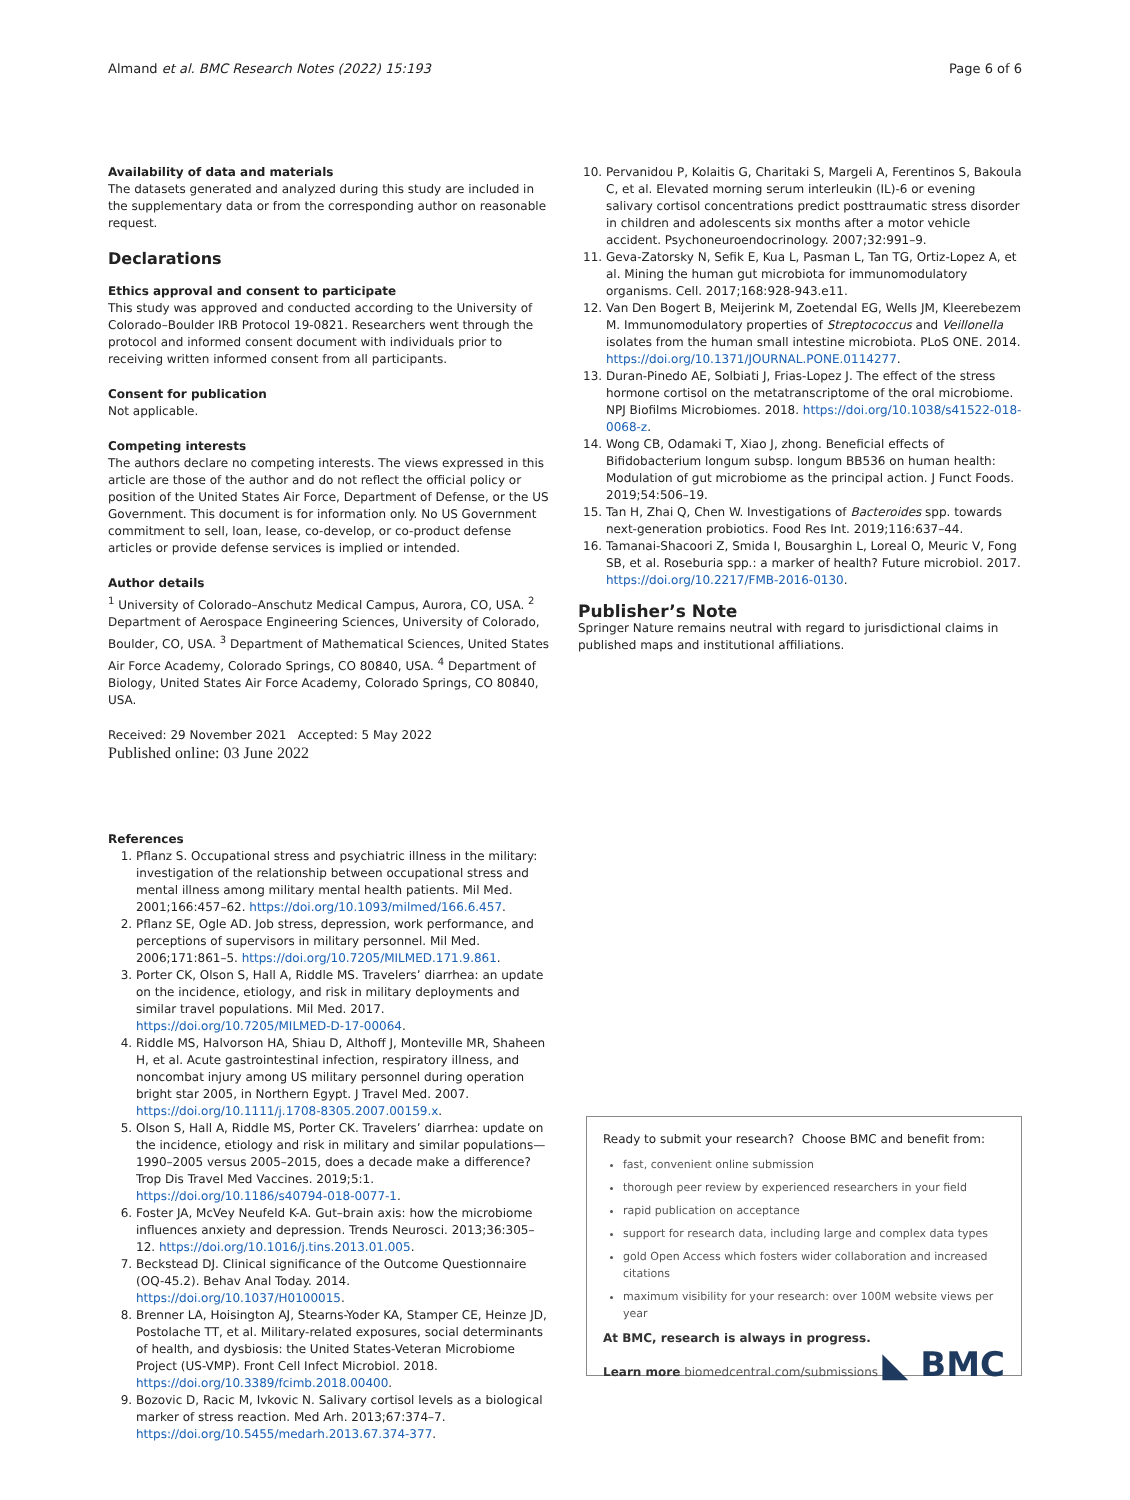Almand et al. BMC Research Notes (2022) 15:193 Page 6 of 6
Availability of data and materials
The datasets generated and analyzed during this study are included in the supplementary data or from the corresponding author on reasonable request.
Declarations
Ethics approval and consent to participate
This study was approved and conducted according to the University of Colorado–Boulder IRB Protocol 19-0821. Researchers went through the protocol and informed consent document with individuals prior to receiving written informed consent from all participants.
Consent for publication
Not applicable.
Competing interests
The authors declare no competing interests. The views expressed in this article are those of the author and do not reflect the official policy or position of the United States Air Force, Department of Defense, or the US Government. This document is for information only. No US Government commitment to sell, loan, lease, co-develop, or co-product defense articles or provide defense services is implied or intended.
Author details
<sup>1</sup> University of Colorado–Anschutz Medical Campus, Aurora, CO, USA. <sup>2</sup> Department of Aerospace Engineering Sciences, University of Colorado, Boulder, CO, USA. <sup>3</sup> Department of Mathematical Sciences, United States Air Force Academy, Colorado Springs, CO 80840, USA. <sup>4</sup> Department of Biology, United States Air Force Academy, Colorado Springs, CO 80840, USA.
Received: 29 November 2021 Accepted: 5 May 2022
Published online: 03 June 2022
References
1. Pflanz S. Occupational stress and psychiatric illness in the military: investigation of the relationship between occupational stress and mental illness among military mental health patients. Mil Med. 2001;166:457–62. https://doi.org/10.1093/milmed/166.6.457.
2. Pflanz SE, Ogle AD. Job stress, depression, work performance, and perceptions of supervisors in military personnel. Mil Med. 2006;171:861–5. https://doi.org/10.7205/MILMED.171.9.861.
3. Porter CK, Olson S, Hall A, Riddle MS. Travelers’ diarrhea: an update on the incidence, etiology, and risk in military deployments and similar travel populations. Mil Med. 2017. https://doi.org/10.7205/MILMED-D-17-00064.
4. Riddle MS, Halvorson HA, Shiau D, Althoff J, Monteville MR, Shaheen H, et al. Acute gastrointestinal infection, respiratory illness, and noncombat injury among US military personnel during operation bright star 2005, in Northern Egypt. J Travel Med. 2007. https://doi.org/10.1111/j.1708-8305.2007.00159.x.
5. Olson S, Hall A, Riddle MS, Porter CK. Travelers’ diarrhea: update on the incidence, etiology and risk in military and similar populations—1990–2005 versus 2005–2015, does a decade make a difference? Trop Dis Travel Med Vaccines. 2019;5:1. https://doi.org/10.1186/s40794-018-0077-1.
6. Foster JA, McVey Neufeld K-A. Gut–brain axis: how the microbiome influences anxiety and depression. Trends Neurosci. 2013;36:305–12. https://doi.org/10.1016/j.tins.2013.01.005.
7. Beckstead DJ. Clinical significance of the Outcome Questionnaire (OQ-45.2). Behav Anal Today. 2014. https://doi.org/10.1037/H0100015.
8. Brenner LA, Hoisington AJ, Stearns-Yoder KA, Stamper CE, Heinze JD, Postolache TT, et al. Military-related exposures, social determinants of health, and dysbiosis: the United States-Veteran Microbiome Project (US-VMP). Front Cell Infect Microbiol. 2018. https://doi.org/10.3389/fcimb.2018.00400.
9. Bozovic D, Racic M, Ivkovic N. Salivary cortisol levels as a biological marker of stress reaction. Med Arh. 2013;67:374–7. https://doi.org/10.5455/medarh.2013.67.374-377.
10. Pervanidou P, Kolaitis G, Charitaki S, Margeli A, Ferentinos S, Bakoula C, et al. Elevated morning serum interleukin (IL)-6 or evening salivary cortisol concentrations predict posttraumatic stress disorder in children and adolescents six months after a motor vehicle accident. Psychoneuroendocrinology. 2007;32:991–9.
11. Geva-Zatorsky N, Sefik E, Kua L, Pasman L, Tan TG, Ortiz-Lopez A, et al. Mining the human gut microbiota for immunomodulatory organisms. Cell. 2017;168:928-943.e11.
12. Van Den Bogert B, Meijerink M, Zoetendal EG, Wells JM, Kleerebezem M. Immunomodulatory properties of Streptococcus and Veillonella isolates from the human small intestine microbiota. PLoS ONE. 2014. https://doi.org/10.1371/JOURNAL.PONE.0114277.
13. Duran-Pinedo AE, Solbiati J, Frias-Lopez J. The effect of the stress hormone cortisol on the metatranscriptome of the oral microbiome. NPJ Biofilms Microbiomes. 2018. https://doi.org/10.1038/s41522-018-0068-z.
14. Wong CB, Odamaki T, Xiao J, zhong. Beneficial effects of Bifidobacterium longum subsp. longum BB536 on human health: Modulation of gut microbiome as the principal action. J Funct Foods. 2019;54:506–19.
15. Tan H, Zhai Q, Chen W. Investigations of Bacteroides spp. towards next-generation probiotics. Food Res Int. 2019;116:637–44.
16. Tamanai-Shacoori Z, Smida I, Bousarghin L, Loreal O, Meuric V, Fong SB, et al. Roseburia spp.: a marker of health? Future microbiol. 2017. https://doi.org/10.2217/FMB-2016-0130.
Publisher’s Note
Springer Nature remains neutral with regard to jurisdictional claims in published maps and institutional affiliations.
Ready to submit your research? Choose BMC and benefit from:
fast, convenient online submission
thorough peer review by experienced researchers in your field
rapid publication on acceptance
support for research data, including large and complex data types
gold Open Access which fosters wider collaboration and increased citations
maximum visibility for your research: over 100M website views per year
At BMC, research is always in progress.
Learn more biomedcentral.com/submissions
◣ BMC